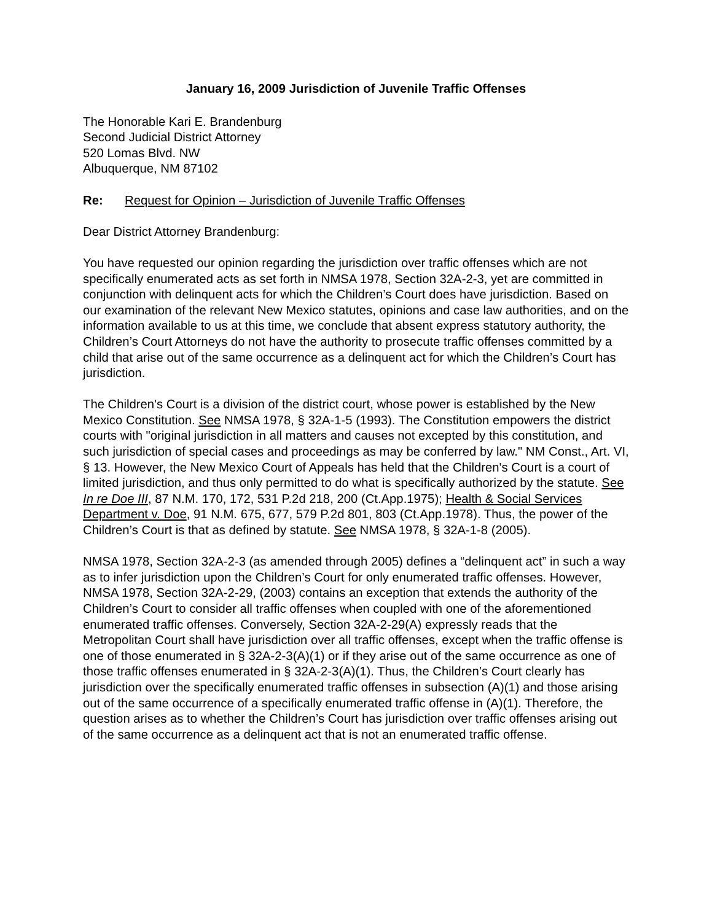January 16, 2009 Jurisdiction of Juvenile Traffic Offenses
The Honorable Kari E. Brandenburg
Second Judicial District Attorney
520 Lomas Blvd. NW
Albuquerque, NM 87102
Re: Request for Opinion – Jurisdiction of Juvenile Traffic Offenses
Dear District Attorney Brandenburg:
You have requested our opinion regarding the jurisdiction over traffic offenses which are not specifically enumerated acts as set forth in NMSA 1978, Section 32A-2-3, yet are committed in conjunction with delinquent acts for which the Children’s Court does have jurisdiction. Based on our examination of the relevant New Mexico statutes, opinions and case law authorities, and on the information available to us at this time, we conclude that absent express statutory authority, the Children’s Court Attorneys do not have the authority to prosecute traffic offenses committed by a child that arise out of the same occurrence as a delinquent act for which the Children’s Court has jurisdiction.
The Children's Court is a division of the district court, whose power is established by the New Mexico Constitution. See NMSA 1978, § 32A-1-5 (1993). The Constitution empowers the district courts with "original jurisdiction in all matters and causes not excepted by this constitution, and such jurisdiction of special cases and proceedings as may be conferred by law." NM Const., Art. VI, § 13. However, the New Mexico Court of Appeals has held that the Children's Court is a court of limited jurisdiction, and thus only permitted to do what is specifically authorized by the statute. See In re Doe III, 87 N.M. 170, 172, 531 P.2d 218, 200 (Ct.App.1975); Health & Social Services Department v. Doe, 91 N.M. 675, 677, 579 P.2d 801, 803 (Ct.App.1978). Thus, the power of the Children’s Court is that as defined by statute. See NMSA 1978, § 32A-1-8 (2005).
NMSA 1978, Section 32A-2-3 (as amended through 2005) defines a “delinquent act” in such a way as to infer jurisdiction upon the Children’s Court for only enumerated traffic offenses. However, NMSA 1978, Section 32A-2-29, (2003) contains an exception that extends the authority of the Children’s Court to consider all traffic offenses when coupled with one of the aforementioned enumerated traffic offenses. Conversely, Section 32A-2-29(A) expressly reads that the Metropolitan Court shall have jurisdiction over all traffic offenses, except when the traffic offense is one of those enumerated in § 32A-2-3(A)(1) or if they arise out of the same occurrence as one of those traffic offenses enumerated in § 32A-2-3(A)(1). Thus, the Children’s Court clearly has jurisdiction over the specifically enumerated traffic offenses in subsection (A)(1) and those arising out of the same occurrence of a specifically enumerated traffic offense in (A)(1). Therefore, the question arises as to whether the Children’s Court has jurisdiction over traffic offenses arising out of the same occurrence as a delinquent act that is not an enumerated traffic offense.